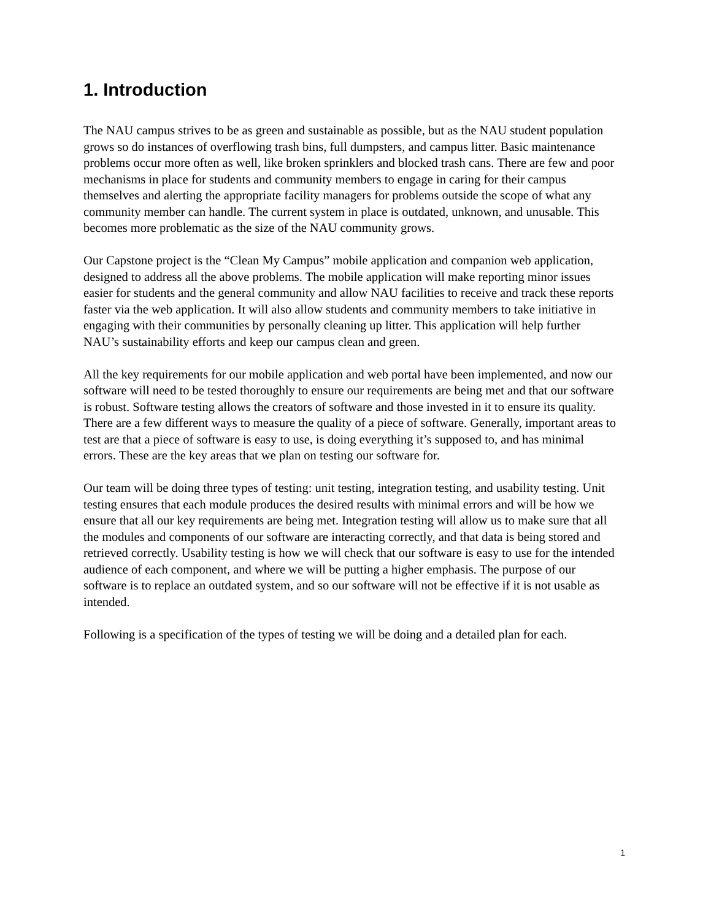1. Introduction
The NAU campus strives to be as green and sustainable as possible, but as the NAU student population grows so do instances of overflowing trash bins, full dumpsters, and campus litter. Basic maintenance problems occur more often as well, like broken sprinklers and blocked trash cans. There are few and poor mechanisms in place for students and community members to engage in caring for their campus themselves and alerting the appropriate facility managers for problems outside the scope of what any community member can handle. The current system in place is outdated, unknown, and unusable. This becomes more problematic as the size of the NAU community grows.
Our Capstone project is the “Clean My Campus” mobile application and companion web application, designed to address all the above problems. The mobile application will make reporting minor issues easier for students and the general community and allow NAU facilities to receive and track these reports faster via the web application. It will also allow students and community members to take initiative in engaging with their communities by personally cleaning up litter. This application will help further NAU’s sustainability efforts and keep our campus clean and green.
All the key requirements for our mobile application and web portal have been implemented, and now our software will need to be tested thoroughly to ensure our requirements are being met and that our software is robust. Software testing allows the creators of software and those invested in it to ensure its quality. There are a few different ways to measure the quality of a piece of software. Generally, important areas to test are that a piece of software is easy to use, is doing everything it’s supposed to, and has minimal errors. These are the key areas that we plan on testing our software for.
Our team will be doing three types of testing: unit testing, integration testing, and usability testing. Unit testing ensures that each module produces the desired results with minimal errors and will be how we ensure that all our key requirements are being met. Integration testing will allow us to make sure that all the modules and components of our software are interacting correctly, and that data is being stored and retrieved correctly. Usability testing is how we will check that our software is easy to use for the intended audience of each component, and where we will be putting a higher emphasis. The purpose of our software is to replace an outdated system, and so our software will not be effective if it is not usable as intended.
Following is a specification of the types of testing we will be doing and a detailed plan for each.
1